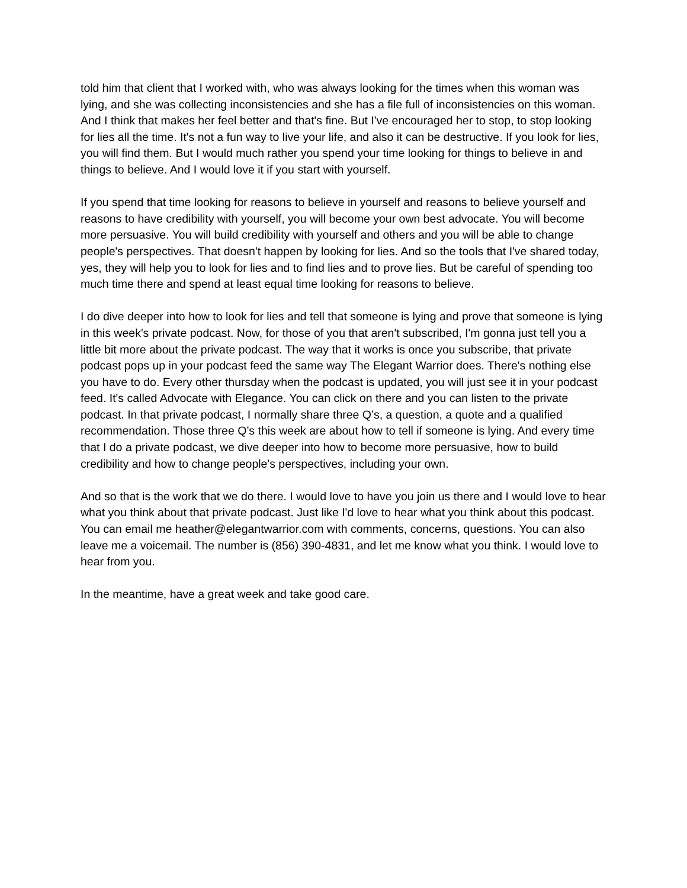told him that client that I worked with, who was always looking for the times when this woman was lying, and she was collecting inconsistencies and she has a file full of inconsistencies on this woman. And I think that makes her feel better and that's fine. But I've encouraged her to stop, to stop looking for lies all the time. It's not a fun way to live your life, and also it can be destructive. If you look for lies, you will find them. But I would much rather you spend your time looking for things to believe in and things to believe. And I would love it if you start with yourself.
If you spend that time looking for reasons to believe in yourself and reasons to believe yourself and reasons to have credibility with yourself, you will become your own best advocate. You will become more persuasive. You will build credibility with yourself and others and you will be able to change people's perspectives. That doesn't happen by looking for lies. And so the tools that I've shared today, yes, they will help you to look for lies and to find lies and to prove lies. But be careful of spending too much time there and spend at least equal time looking for reasons to believe.
I do dive deeper into how to look for lies and tell that someone is lying and prove that someone is lying in this week's private podcast. Now, for those of you that aren't subscribed, I'm gonna just tell you a little bit more about the private podcast. The way that it works is once you subscribe, that private podcast pops up in your podcast feed the same way The Elegant Warrior does. There's nothing else you have to do. Every other thursday when the podcast is updated, you will just see it in your podcast feed. It's called Advocate with Elegance. You can click on there and you can listen to the private podcast. In that private podcast, I normally share three Q’s, a question, a quote and a qualified recommendation. Those three Q’s this week are about how to tell if someone is lying. And every time that I do a private podcast, we dive deeper into how to become more persuasive, how to build credibility and how to change people's perspectives, including your own.
And so that is the work that we do there. I would love to have you join us there and I would love to hear what you think about that private podcast. Just like I'd love to hear what you think about this podcast. You can email me heather@elegantwarrior.com with comments, concerns, questions. You can also leave me a voicemail. The number is (856) 390-4831, and let me know what you think. I would love to hear from you.
In the meantime, have a great week and take good care.